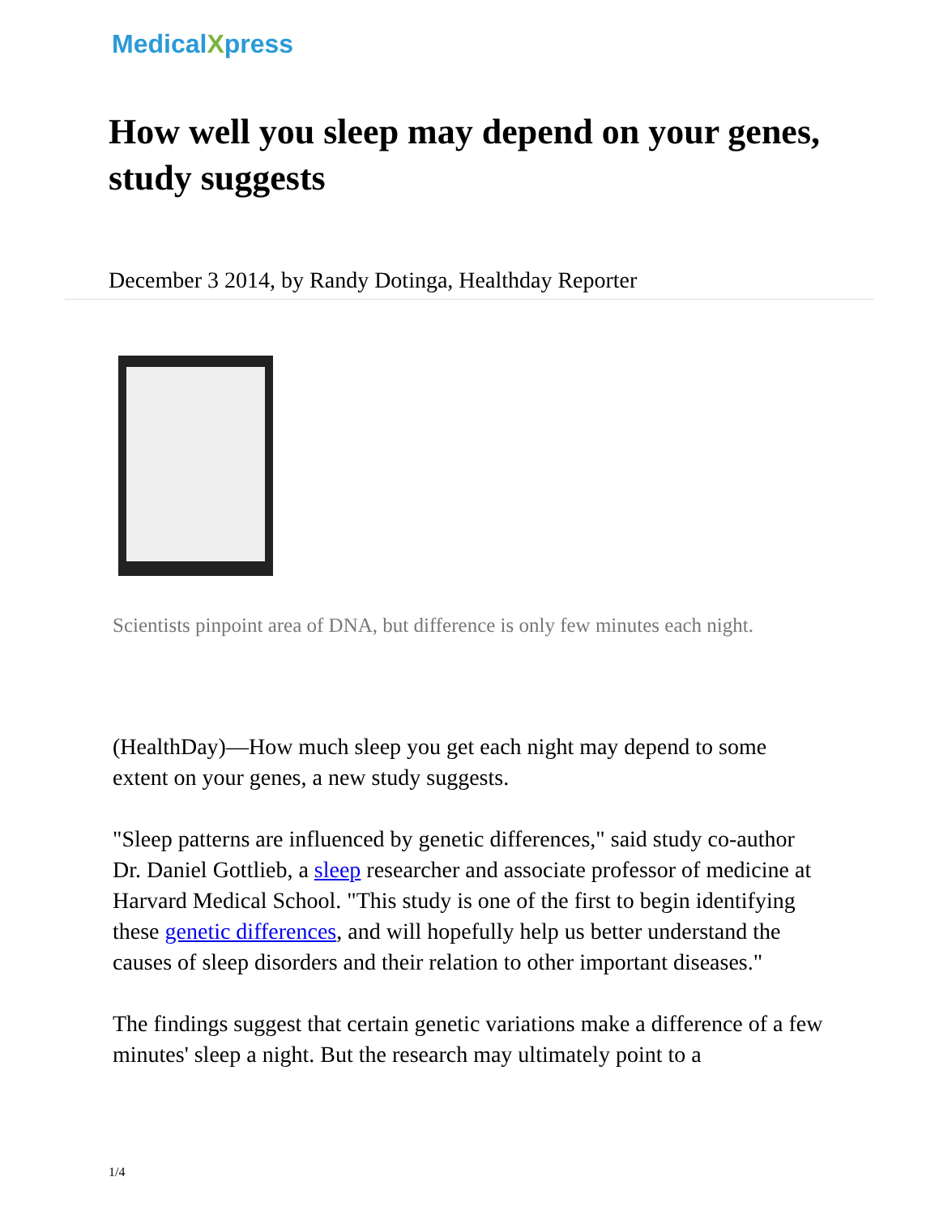MedicalXpress
How well you sleep may depend on your genes, study suggests
December 3 2014, by Randy Dotinga, Healthday Reporter
Scientists pinpoint area of DNA, but difference is only few minutes each night.
(HealthDay)—How much sleep you get each night may depend to some extent on your genes, a new study suggests.
"Sleep patterns are influenced by genetic differences," said study co-author Dr. Daniel Gottlieb, a sleep researcher and associate professor of medicine at Harvard Medical School. "This study is one of the first to begin identifying these genetic differences, and will hopefully help us better understand the causes of sleep disorders and their relation to other important diseases."
The findings suggest that certain genetic variations make a difference of a few minutes' sleep a night. But the research may ultimately point to a
1/4